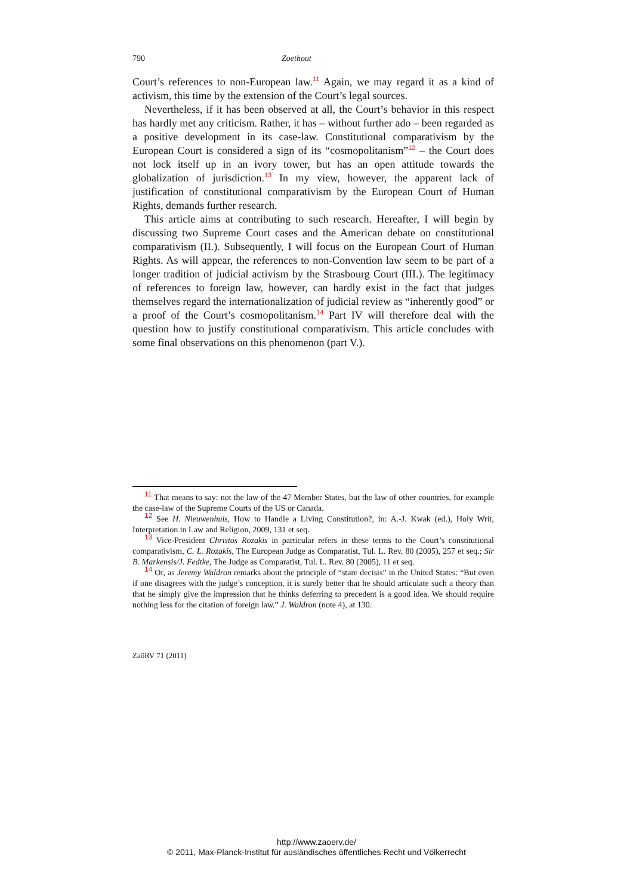790 Zoethout
Court’s references to non-European law.<sup>11</sup> Again, we may regard it as a kind of activism, this time by the extension of the Court’s legal sources.
Nevertheless, if it has been observed at all, the Court’s behavior in this respect has hardly met any criticism. Rather, it has – without further ado – been regarded as a positive development in its case-law. Constitutional comparativism by the European Court is considered a sign of its “cosmopolitanism”<sup>12</sup> – the Court does not lock itself up in an ivory tower, but has an open attitude towards the globalization of jurisdiction.<sup>13</sup> In my view, however, the apparent lack of justification of constitutional comparativism by the European Court of Human Rights, demands further research.
This article aims at contributing to such research. Hereafter, I will begin by discussing two Supreme Court cases and the American debate on constitutional comparativism (II.). Subsequently, I will focus on the European Court of Human Rights. As will appear, the references to non-Convention law seem to be part of a longer tradition of judicial activism by the Strasbourg Court (III.). The legitimacy of references to foreign law, however, can hardly exist in the fact that judges themselves regard the internationalization of judicial review as “inherently good” or a proof of the Court’s cosmopolitanism.<sup>14</sup> Part IV will therefore deal with the question how to justify constitutional comparativism. This article concludes with some final observations on this phenomenon (part V.).
<sup>11</sup> That means to say: not the law of the 47 Member States, but the law of other countries, for example the case-law of the Supreme Courts of the US or Canada.
<sup>12</sup> See H. Nieuwenhuis, How to Handle a Living Constitution?, in: A.-J. Kwak (ed.), Holy Writ, Interpretation in Law and Religion, 2009, 131 et seq.
<sup>13</sup> Vice-President Christos Rozakis in particular refers in these terms to the Court’s constitutional comparativism, C. L. Rozakis, The European Judge as Comparatist, Tul. L. Rev. 80 (2005), 257 et seq.; Sir B. Markensis/J. Fedtke, The Judge as Comparatist, Tul. L. Rev. 80 (2005), 11 et seq.
<sup>14</sup> Or, as Jeremy Waldron remarks about the principle of “stare decisis” in the United States: “But even if one disagrees with the judge’s conception, it is surely better that he should articulate such a theory than that he simply give the impression that he thinks deferring to precedent is a good idea. We should require nothing less for the citation of foreign law.” J. Waldron (note 4), at 130.
ZaöRV 71 (2011)
http://www.zaoerv.de/
© 2011, Max-Planck-Institut für ausländisches öffentliches Recht und Völkerrecht